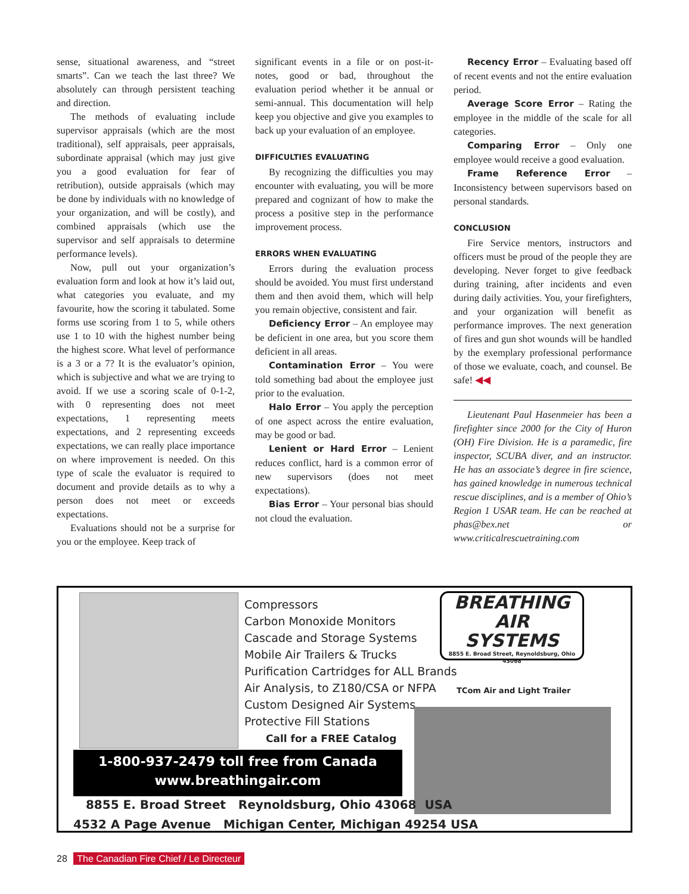sense, situational awareness, and “street smarts”. Can we teach the last three? We absolutely can through persistent teaching and direction.
The methods of evaluating include supervisor appraisals (which are the most traditional), self appraisals, peer appraisals, subordinate appraisal (which may just give you a good evaluation for fear of retribution), outside appraisals (which may be done by individuals with no knowledge of your organization, and will be costly), and combined appraisals (which use the supervisor and self appraisals to determine performance levels).
Now, pull out your organization’s evaluation form and look at how it’s laid out, what categories you evaluate, and my favourite, how the scoring it tabulated. Some forms use scoring from 1 to 5, while others use 1 to 10 with the highest number being the highest score. What level of performance is a 3 or a 7? It is the evaluator’s opinion, which is subjective and what we are trying to avoid. If we use a scoring scale of 0-1-2, with 0 representing does not meet expectations, 1 representing meets expectations, and 2 representing exceeds expectations, we can really place importance on where improvement is needed. On this type of scale the evaluator is required to document and provide details as to why a person does not meet or exceeds expectations.
Evaluations should not be a surprise for you or the employee. Keep track of
significant events in a file or on post-it-notes, good or bad, throughout the evaluation period whether it be annual or semi-annual. This documentation will help keep you objective and give you examples to back up your evaluation of an employee.
DIFFICULTIES EVALUATING
By recognizing the difficulties you may encounter with evaluating, you will be more prepared and cognizant of how to make the process a positive step in the performance improvement process.
ERRORS WHEN EVALUATING
Errors during the evaluation process should be avoided. You must first understand them and then avoid them, which will help you remain objective, consistent and fair.
Deficiency Error – An employee may be deficient in one area, but you score them deficient in all areas.
Contamination Error – You were told something bad about the employee just prior to the evaluation.
Halo Error – You apply the perception of one aspect across the entire evaluation, may be good or bad.
Lenient or Hard Error – Lenient reduces conflict, hard is a common error of new supervisors (does not meet expectations).
Bias Error – Your personal bias should not cloud the evaluation.
Recency Error – Evaluating based off of recent events and not the entire evaluation period.
Average Score Error – Rating the employee in the middle of the scale for all categories.
Comparing Error – Only one employee would receive a good evaluation.
Frame Reference Error – Inconsistency between supervisors based on personal standards.
CONCLUSION
Fire Service mentors, instructors and officers must be proud of the people they are developing. Never forget to give feedback during training, after incidents and even during daily activities. You, your firefighters, and your organization will benefit as performance improves. The next generation of fires and gun shot wounds will be handled by the exemplary professional performance of those we evaluate, coach, and counsel. Be safe! ◀◀
Lieutenant Paul Hasenmeier has been a firefighter since 2000 for the City of Huron (OH) Fire Division. He is a paramedic, fire inspector, SCUBA diver, and an instructor. He has an associate’s degree in fire science, has gained knowledge in numerous technical rescue disciplines, and is a member of Ohio’s Region 1 USAR team. He can be reached at phas@bex.net or www.criticalrescuetraining.com
Compressors
Carbon Monoxide Monitors
Cascade and Storage Systems
Mobile Air Trailers & Trucks
Purification Cartridges for ALL Brands
Air Analysis, to Z180/CSA or NFPA
Custom Designed Air Systems
Protective Fill Stations
Call for a FREE Catalog
BREATHING
AIR
SYSTEMS
8855 E. Broad Street, Reynoldsburg, Ohio 43068
TCom Air and Light Trailer
1-800-937-2479 toll free from Canada
www.breathingair.com
8855 E. Broad Street Reynoldsburg, Ohio 43068 USA
4532 A Page Avenue Michigan Center, Michigan 49254 USA
28 The Canadian Fire Chief / Le Directeur